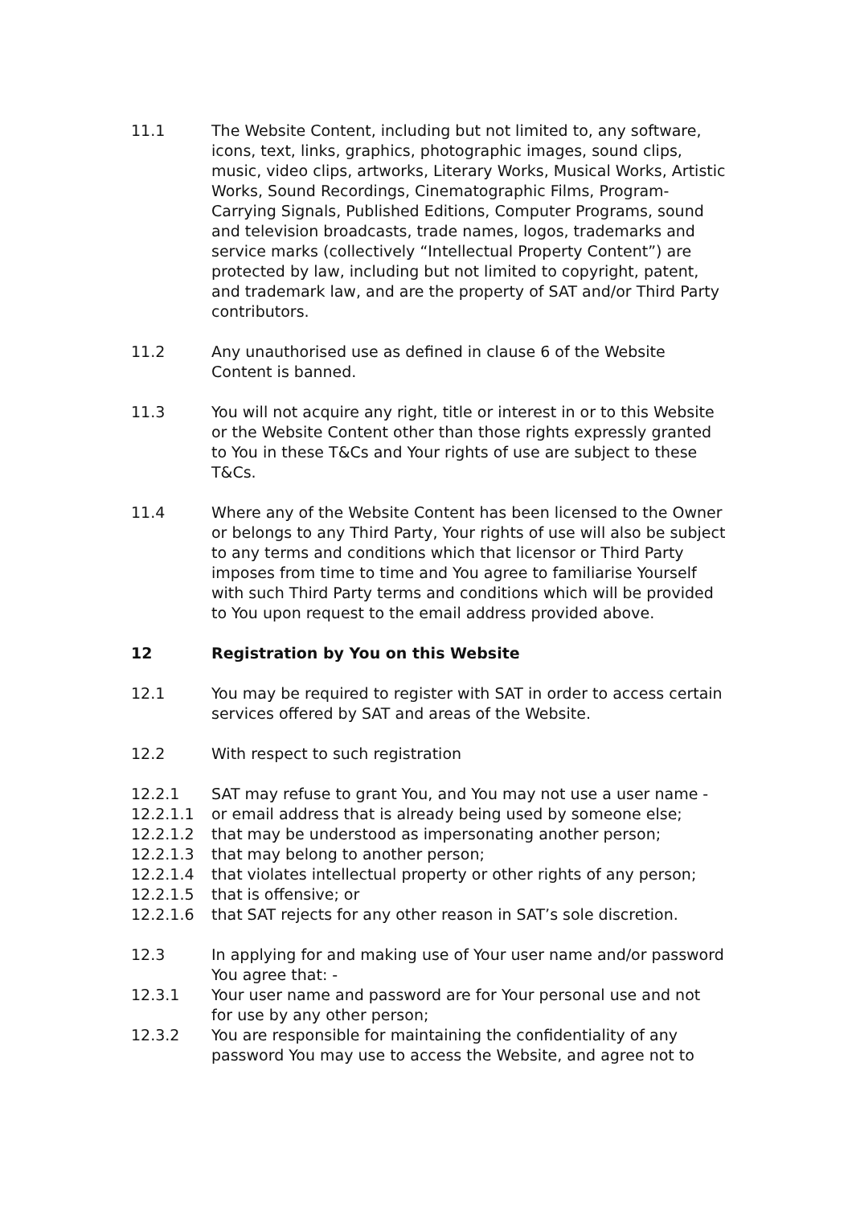11.1 The Website Content, including but not limited to, any software, icons, text, links, graphics, photographic images, sound clips, music, video clips, artworks, Literary Works, Musical Works, Artistic Works, Sound Recordings, Cinematographic Films, Program-Carrying Signals, Published Editions, Computer Programs, sound and television broadcasts, trade names, logos, trademarks and service marks (collectively “Intellectual Property Content”) are protected by law, including but not limited to copyright, patent, and trademark law, and are the property of SAT and/or Third Party contributors.
11.2 Any unauthorised use as defined in clause 6 of the Website Content is banned.
11.3 You will not acquire any right, title or interest in or to this Website or the Website Content other than those rights expressly granted to You in these T&Cs and Your rights of use are subject to these T&Cs.
11.4 Where any of the Website Content has been licensed to the Owner or belongs to any Third Party, Your rights of use will also be subject to any terms and conditions which that licensor or Third Party imposes from time to time and You agree to familiarise Yourself with such Third Party terms and conditions which will be provided to You upon request to the email address provided above.
12 Registration by You on this Website
12.1 You may be required to register with SAT in order to access certain services offered by SAT and areas of the Website.
12.2 With respect to such registration
12.2.1 SAT may refuse to grant You, and You may not use a user name -
12.2.1.1 or email address that is already being used by someone else;
12.2.1.2 that may be understood as impersonating another person;
12.2.1.3 that may belong to another person;
12.2.1.4 that violates intellectual property or other rights of any person;
12.2.1.5 that is offensive; or
12.2.1.6 that SAT rejects for any other reason in SAT’s sole discretion.
12.3 In applying for and making use of Your user name and/or password You agree that: -
12.3.1 Your user name and password are for Your personal use and not for use by any other person;
12.3.2 You are responsible for maintaining the confidentiality of any password You may use to access the Website, and agree not to